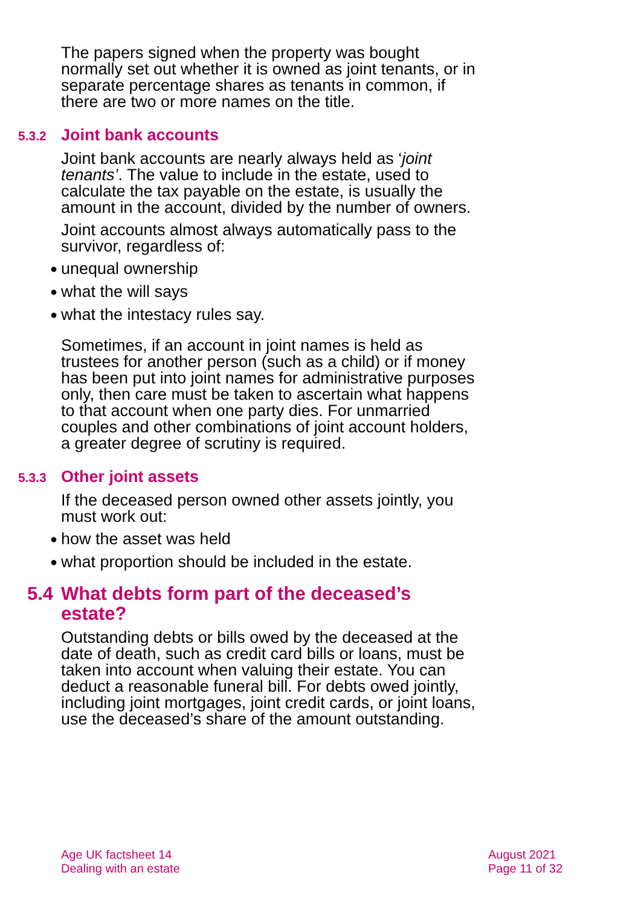The papers signed when the property was bought normally set out whether it is owned as joint tenants, or in separate percentage shares as tenants in common, if there are two or more names on the title.
5.3.2 Joint bank accounts
Joint bank accounts are nearly always held as ‘joint tenants’. The value to include in the estate, used to calculate the tax payable on the estate, is usually the amount in the account, divided by the number of owners.
Joint accounts almost always automatically pass to the survivor, regardless of:
● unequal ownership
● what the will says
● what the intestacy rules say.
Sometimes, if an account in joint names is held as trustees for another person (such as a child) or if money has been put into joint names for administrative purposes only, then care must be taken to ascertain what happens to that account when one party dies. For unmarried couples and other combinations of joint account holders, a greater degree of scrutiny is required.
5.3.3 Other joint assets
If the deceased person owned other assets jointly, you must work out:
● how the asset was held
● what proportion should be included in the estate.
5.4 What debts form part of the deceased’s
estate?
Outstanding debts or bills owed by the deceased at the date of death, such as credit card bills or loans, must be taken into account when valuing their estate. You can deduct a reasonable funeral bill. For debts owed jointly, including joint mortgages, joint credit cards, or joint loans, use the deceased’s share of the amount outstanding.
Age UK factsheet 14
Dealing with an estate
August 2021
Page 11 of 32